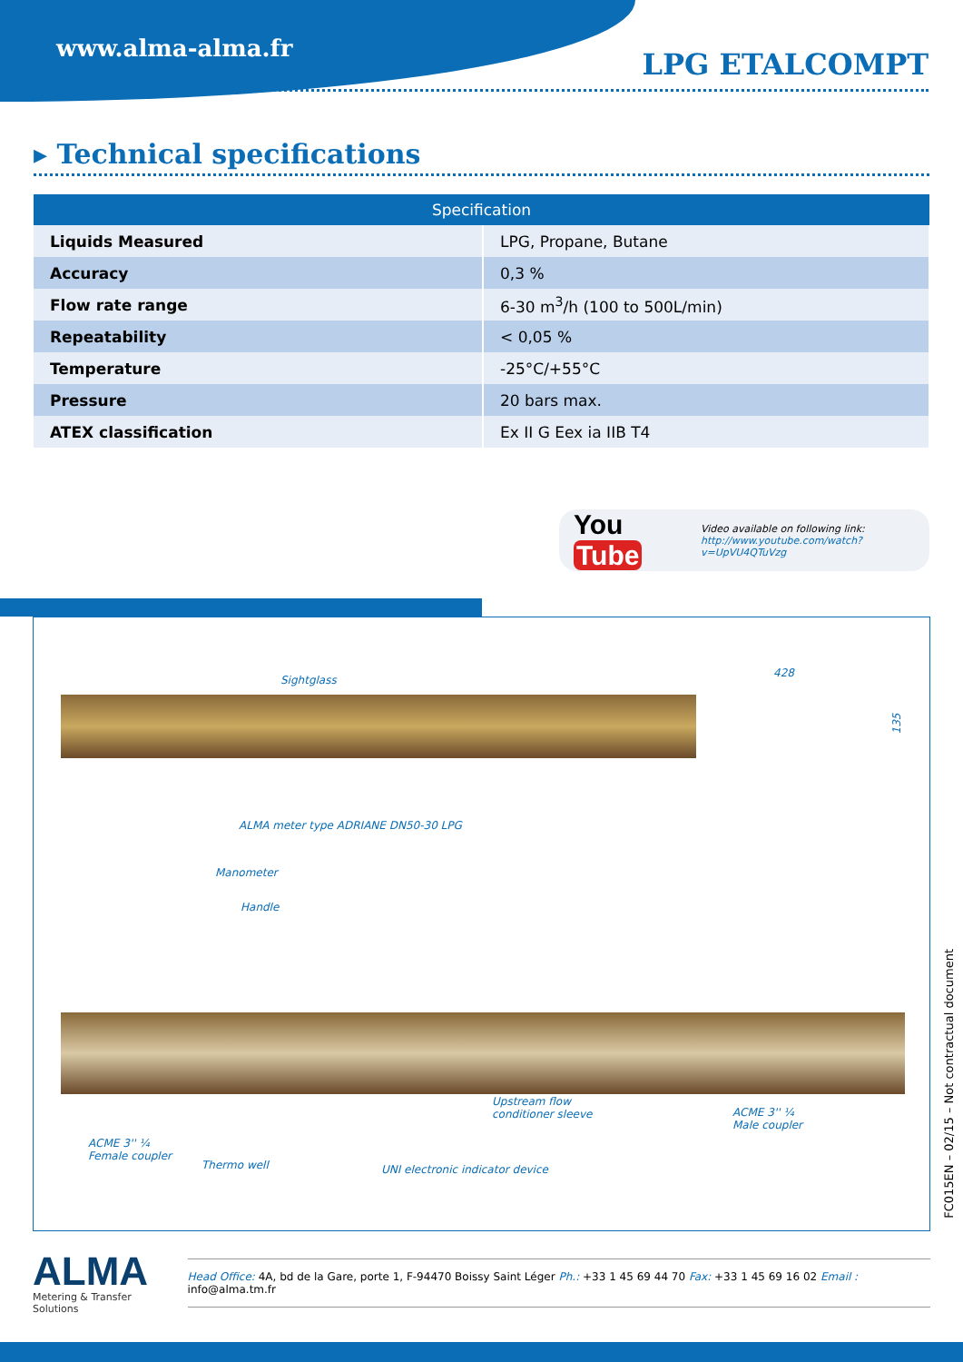www.alma-alma.fr LPG ETALCOMPT
▸ Technical specifications
| Specification | |
| --- | --- |
| Liquids Measured | LPG, Propane, Butane |
| Accuracy | 0,3 % |
| Flow rate range | 6-30 m<sup>3</sup>/h (100 to 500L/min) |
| Repeatability | < 0,05 % |
| Temperature | -25°C/+55°C |
| Pressure | 20 bars max. |
| ATEX classification | Ex II G Eex ia IIB T4 |
You Tube
Video available on following link:
http://www.youtube.com/watch?v=UpVU4QTuVzg
Sightglass
428
135
ALMA meter type ADRIANE DN50-30 LPG
Manometer
Handle
Upstream flow
conditioner sleeve
ACME 3'' ¼
Male coupler
ACME 3'' ¼
Female coupler
Thermo well
UNI electronic indicator device
FC015EN – 02/15 – Not contractual document
ALMA
Metering & Transfer Solutions
Head Office: 4A, bd de la Gare, porte 1, F-94470 Boissy Saint Léger Ph.: +33 1 45 69 44 70 Fax: +33 1 45 69 16 02 Email : info@alma.tm.fr